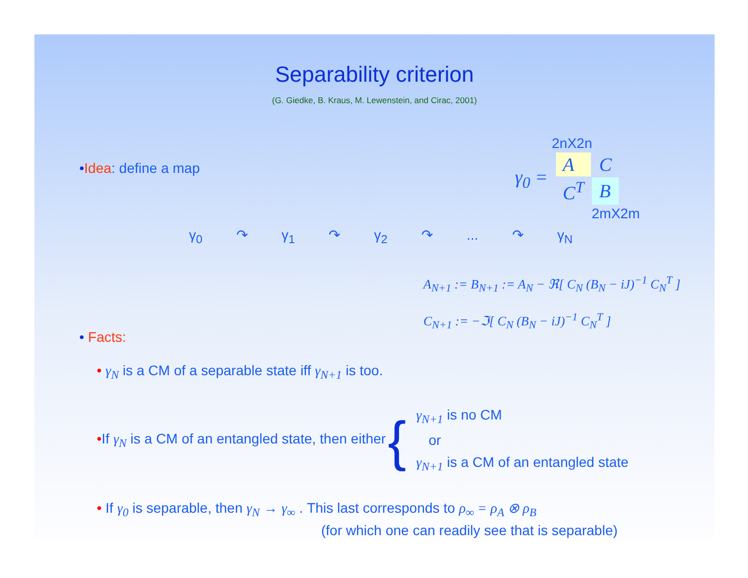Separability criterion
(G. Giedke, B. Kraus, M. Lewenstein, and Cirac, 2001)
•Idea: define a map
2nX2n
| γ<sub>0</sub> = | A | C |
| | C<sup>T</sup> | B |
2mX2m
γ<sub>0</sub> ↷ γ<sub>1</sub> ↷ γ<sub>2</sub> ↷ ... ↷ γ<sub>N</sub>
A<sub>N+1</sub> := B<sub>N+1</sub> := A<sub>N</sub> − ℜ[ C<sub>N</sub> (B<sub>N</sub> − iJ)<sup>−1</sup> C<sub>N</sub><sup>T</sup> ]
C<sub>N+1</sub> := −ℑ[ C<sub>N</sub> (B<sub>N</sub> − iJ)<sup>−1</sup> C<sub>N</sub><sup>T</sup> ]
• Facts:
• γ<sub>N</sub> is a CM of a separable state iff γ<sub>N+1</sub> is too.
•If γ<sub>N</sub> is a CM of an entangled state, then either
{
γ<sub>N+1</sub> is no CM
or
γ<sub>N+1</sub> is a CM of an entangled state
• If γ<sub>0</sub> is separable, then γ<sub>N</sub> → γ<sub>∞</sub> . This last corresponds to ρ<sub>∞</sub> = ρ<sub>A</sub> ⊗ ρ<sub>B</sub>
(for which one can readily see that is separable)